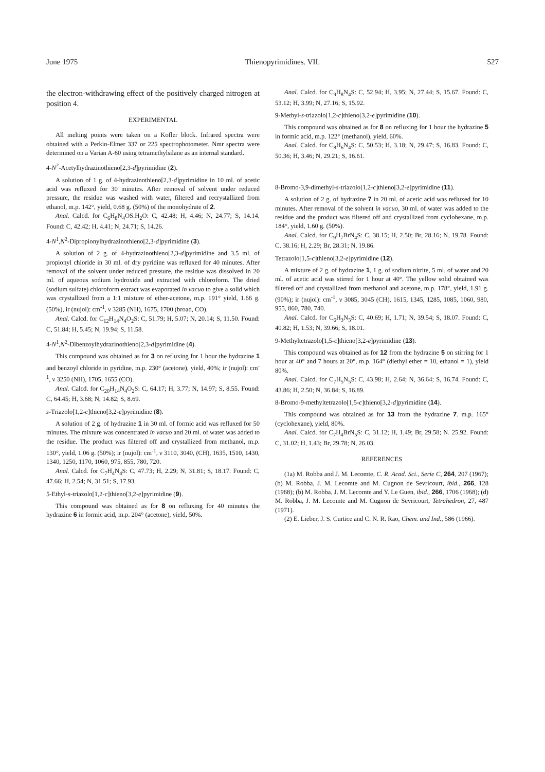June 1975 Thienopyrimidines. VII. 527
the electron-withdrawing effect of the positively charged nitrogen at position 4.
EXPERIMENTAL
All melting points were taken on a Kofler block. Infrared spectra were obtained with a Perkin-Elmer 337 or 225 spectrophotometer. Nmr spectra were determined on a Varian A-60 using tetramethylsilane as an internal standard.
4-N<sup>2</sup>-Acetylhydrazinothieno[2,3-d]pyrimidine (2).
A solution of 1 g. of 4-hydrazinothieno[2,3-d]pyrimidine in 10 ml. of acetic acid was refluxed for 30 minutes. After removal of solvent under reduced pressure, the residue was washed with water, filtered and recrystallized from ethanol, m.p. 142°, yield, 0.68 g. (50%) of the monohydrate of 2.
Anal. Calcd. for C<sub>6</sub>H<sub>8</sub>N<sub>4</sub>OS.H<sub>2</sub>O: C, 42.48; H, 4.46; N, 24.77; S, 14.14. Found: C, 42.42; H, 4.41; N, 24.71; S, 14.26.
4-N<sup>1</sup>,N<sup>2</sup>-Dipropionylhydrazinothieno[2,3-d]pyrimidine (3).
A solution of 2 g. of 4-hydrazinothieno[2,3-d]pyrimidine and 3.5 ml. of propionyl chloride in 30 ml. of dry pyridine was refluxed for 40 minutes. After removal of the solvent under reduced pressure, the residue was dissolved in 20 ml. of aqueous sodium hydroxide and extracted with chloroform. The dried (sodium sulfate) chloroform extract was evaporated in vacuo to give a solid which was crystallized from a 1:1 mixture of ether-acetone, m.p. 191° yield, 1.66 g. (50%), ir (nujol): cm<sup>-1</sup>, ν 3285 (NH), 1675, 1700 (broad, CO).
Anal. Calcd. for C<sub>12</sub>H<sub>14</sub>N<sub>4</sub>O<sub>2</sub>S: C, 51.79; H, 5.07; N, 20.14; S, 11.50. Found: C, 51.84; H, 5.45; N, 19.94; S, 11.58.
4-N<sup>1</sup>,N<sup>2</sup>-Dibenzoylhydrazinothieno[2,3-d]pyrimidine (4).
This compound was obtained as for 3 on refluxing for 1 hour the hydrazine 1 and benzoyl chloride in pyridine, m.p. 230° (acetone), yield, 40%; ir (nujol): cm<sup>-1</sup>, ν 3250 (NH), 1705, 1655 (CO).
Anal. Calcd. for C<sub>20</sub>H<sub>14</sub>N<sub>4</sub>O<sub>2</sub>S: C, 64.17; H, 3.77; N, 14.97; S, 8.55. Found: C, 64.45; H, 3.68; N, 14.82; S, 8.69.
s-Triazolo[1,2-c]thieno[3,2-e]pyrimidine (8).
A solution of 2 g. of hydrazine 1 in 30 ml. of formic acid was refluxed for 50 minutes. The mixture was concentrated in vacuo and 20 ml. of water was added to the residue. The product was filtered off and crystallized from methanol, m.p. 130°, yield, 1.06 g. (50%); ir (nujol): cm<sup>-1</sup>, ν 3110, 3040, (CH), 1635, 1510, 1430, 1340, 1250, 1170, 1060, 975, 855, 780, 720.
Anal. Calcd. for C<sub>7</sub>H<sub>4</sub>N<sub>4</sub>S: C, 47.73; H, 2.29; N, 31.81; S, 18.17. Found: C, 47.66; H, 2.54; N, 31.51; S, 17.93.
5-Ethyl-s-triazolo[1,2-c]thieno[3,2-e]pyrimidine (9).
This compound was obtained as for 8 on refluxing for 40 minutes the hydrazine 6 in formic acid, m.p. 204° (acetone), yield, 50%.
Anal. Calcd. for C<sub>9</sub>H<sub>8</sub>N<sub>4</sub>S: C, 52.94; H, 3.95; N, 27.44; S, 15.67. Found: C, 53.12; H, 3.99; N, 27.16; S, 15.92.
9-Methyl-s-triazolo[1,2-c]thieno[3,2-e]pyrimidine (10).
This compound was obtained as for 8 on refluxing for 1 hour the hydrazine 5 in formic acid, m.p. 122° (methanol), yield, 60%.
Anal. Calcd. for C<sub>8</sub>H<sub>6</sub>N<sub>4</sub>S: C, 50.53; H, 3.18; N, 29.47; S, 16.83. Found: C, 50.36; H, 3.46; N, 29.21; S, 16.61.
8-Bromo-3,9-dimethyl-s-triazolo[1,2-c]thieno[3,2-e]pyrimidine (11).
A solution of 2 g. of hydrazine 7 in 20 ml. of acetic acid was refluxed for 10 minutes. After removal of the solvent in vacuo, 30 ml. of water was added to the residue and the product was filtered off and crystallized from cyclohexane, m.p. 184°, yield, 1.60 g. (50%).
Anal. Calcd. for C<sub>9</sub>H<sub>7</sub>BrN<sub>4</sub>S: C, 38.15; H, 2.50; Br, 28.16; N, 19.78. Found: C, 38.16; H, 2.29; Br, 28.31; N, 19.86.
Tetrazolo[1,5-c]thieno[3,2-e]pyrimidine (12).
A mixture of 2 g. of hydrazine 1, 1 g. of sodium nitrite, 5 ml. of water and 20 ml. of acetic acid was stirred for 1 hour at 40°. The yellow solid obtained was filtered off and crystallized from methanol and acetone, m.p. 178°, yield, 1.91 g. (90%); ir (nujol): cm<sup>-1</sup>, ν 3085, 3045 (CH), 1615, 1345, 1285, 1085, 1060, 980, 955, 860, 780, 740.
Anal. Calcd. for C<sub>6</sub>H<sub>3</sub>N<sub>5</sub>S: C, 40.69; H, 1.71; N, 39.54; S, 18.07. Found: C, 40.82; H, 1.53; N, 39.66; S, 18.01.
9-Methyltetrazolo[1,5-c]thieno[3,2-e]pyrimidine (13).
This compound was obtained as for 12 from the hydrazine 5 on stirring for 1 hour at 40° and 7 hours at 20°, m.p. 164° (diethyl ether = 10, ethanol = 1), yield 80%.
Anal. Calcd. for C<sub>7</sub>H<sub>5</sub>N<sub>5</sub>S: C, 43.98; H, 2.64; N, 36.64; S, 16.74. Found: C, 43.86; H, 2.50; N, 36.84; S, 16.89.
8-Bromo-9-methyltetrazolo[1,5-c]thieno[3,2-d]pyrimidine (14).
This compound was obtained as for 13 from the hydrazine 7. m.p. 165° (cyclohexane), yield, 80%.
Anal. Calcd. for C<sub>7</sub>H<sub>4</sub>BrN<sub>5</sub>S: C, 31.12; H, 1.49; Br, 29.58; N. 25.92. Found: C, 31.02; H, 1.43; Br, 29.78; N, 26.03.
REFERENCES
(1a) M. Robba and J. M. Lecomte, C. R. Acad. Sci., Serie C, 264, 207 (1967); (b) M. Robba, J. M. Lecomte and M. Cugnon de Sevricourt, ibid., 266, 128 (1968); (b) M. Robba, J. M. Lecomte and Y. Le Guen, ibid., 266, 1706 (1968); (d) M. Robba, J. M. Lecomte and M. Cugnon de Sevricourt, Tetrahedron, 27, 487 (1971).
(2) E. Lieber, J. S. Curtice and C. N. R. Rao, Chem. and Ind., 586 (1966).